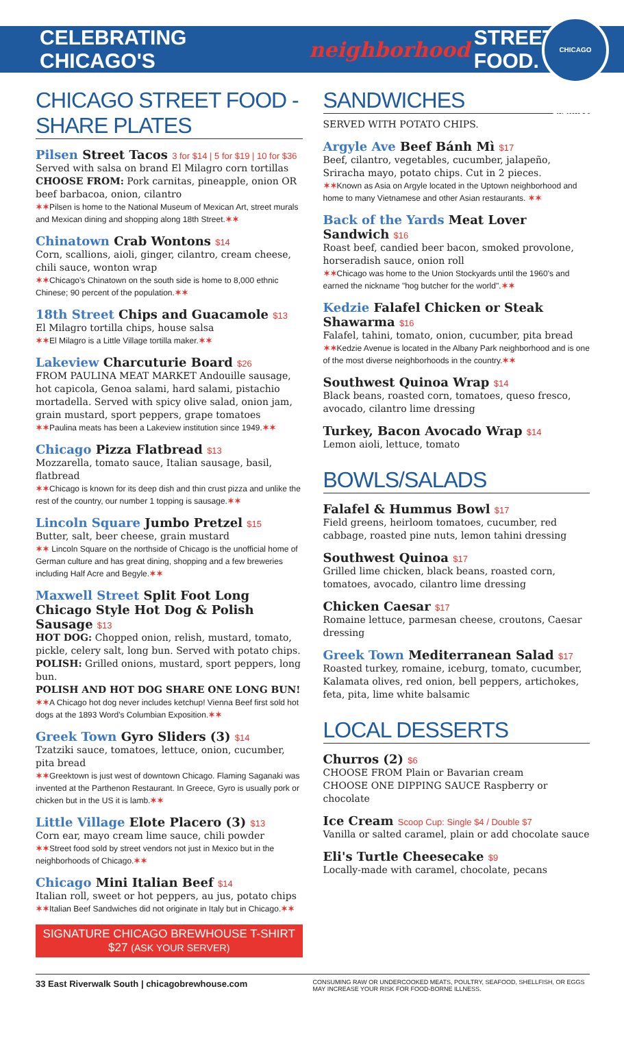CELEBRATING CHICAGO'S neighborhood STREET FOOD.
CHICAGO BREWHOUSE
CHICAGO STREET FOOD - SHARE PLATES
Pilsen Street Tacos 3 for $14 | 5 for $19 | 10 for $36
Served with salsa on brand El Milagro corn tortillas
CHOOSE FROM: Pork carnitas, pineapple, onion OR beef barbacoa, onion, cilantro
✶✶Pilsen is home to the National Museum of Mexican Art, street murals and Mexican dining and shopping along 18th Street.✶✶
Chinatown Crab Wontons $14
Corn, scallions, aioli, ginger, cilantro, cream cheese, chili sauce, wonton wrap
✶✶Chicago's Chinatown on the south side is home to 8,000 ethnic Chinese; 90 percent of the population.✶✶
18th Street Chips and Guacamole $13
El Milagro tortilla chips, house salsa
✶✶El Milagro is a Little Village tortilla maker.✶✶
Lakeview Charcuturie Board $26
FROM PAULINA MEAT MARKET Andouille sausage, hot capicola, Genoa salami, hard salami, pistachio mortadella. Served with spicy olive salad, onion jam, grain mustard, sport peppers, grape tomatoes
✶✶Paulina meats has been a Lakeview institution since 1949.✶✶
Chicago Pizza Flatbread $13
Mozzarella, tomato sauce, Italian sausage, basil, flatbread
✶✶Chicago is known for its deep dish and thin crust pizza and unlike the rest of the country, our number 1 topping is sausage.✶✶
Lincoln Square Jumbo Pretzel $15
Butter, salt, beer cheese, grain mustard
✶✶ Lincoln Square on the northside of Chicago is the unofficial home of German culture and has great dining, shopping and a few breweries including Half Acre and Begyle.✶✶
Maxwell Street Split Foot Long Chicago Style Hot Dog & Polish Sausage $13
HOT DOG: Chopped onion, relish, mustard, tomato, pickle, celery salt, long bun. Served with potato chips.
POLISH: Grilled onions, mustard, sport peppers, long bun.
POLISH AND HOT DOG SHARE ONE LONG BUN!
✶✶A Chicago hot dog never includes ketchup! Vienna Beef first sold hot dogs at the 1893 Word's Columbian Exposition.✶✶
Greek Town Gyro Sliders (3) $14
Tzatziki sauce, tomatoes, lettuce, onion, cucumber, pita bread
✶✶Greektown is just west of downtown Chicago. Flaming Saganaki was invented at the Parthenon Restaurant. In Greece, Gyro is usually pork or chicken but in the US it is lamb.✶✶
Little Village Elote Placero (3) $13
Corn ear, mayo cream lime sauce, chili powder
✶✶Street food sold by street vendors not just in Mexico but in the neighborhoods of Chicago.✶✶
Chicago Mini Italian Beef $14
Italian roll, sweet or hot peppers, au jus, potato chips
✶✶Italian Beef Sandwiches did not originate in Italy but in Chicago.✶✶
SIGNATURE CHICAGO BREWHOUSE T-SHIRT $27 (ASK YOUR SERVER)
SANDWICHES
SERVED WITH POTATO CHIPS.
Argyle Ave Beef Bánh Mì $17
Beef, cilantro, vegetables, cucumber, jalapeño, Sriracha mayo, potato chips. Cut in 2 pieces.
✶✶Known as Asia on Argyle located in the Uptown neighborhood and home to many Vietnamese and other Asian restaurants. ✶✶
Back of the Yards Meat Lover Sandwich $16
Roast beef, candied beer bacon, smoked provolone, horseradish sauce, onion roll
✶✶Chicago was home to the Union Stockyards until the 1960's and earned the nickname "hog butcher for the world".✶✶
Kedzie Falafel Chicken or Steak Shawarma $16
Falafel, tahini, tomato, onion, cucumber, pita bread
✶✶Kedzie Avenue is located in the Albany Park neighborhood and is one of the most diverse neighborhoods in the country.✶✶
Southwest Quinoa Wrap $14
Black beans, roasted corn, tomatoes, queso fresco, avocado, cilantro lime dressing
Turkey, Bacon Avocado Wrap $14
Lemon aioli, lettuce, tomato
BOWLS/SALADS
Falafel & Hummus Bowl $17
Field greens, heirloom tomatoes, cucumber, red cabbage, roasted pine nuts, lemon tahini dressing
Southwest Quinoa $17
Grilled lime chicken, black beans, roasted corn, tomatoes, avocado, cilantro lime dressing
Chicken Caesar $17
Romaine lettuce, parmesan cheese, croutons, Caesar dressing
Greek Town Mediterranean Salad $17
Roasted turkey, romaine, iceburg, tomato, cucumber, Kalamata olives, red onion, bell peppers, artichokes, feta, pita, lime white balsamic
LOCAL DESSERTS
Churros (2) $6
CHOOSE FROM Plain or Bavarian cream
CHOOSE ONE DIPPING SAUCE Raspberry or chocolate
Ice Cream Scoop Cup: Single $4 / Double $7
Vanilla or salted caramel, plain or add chocolate sauce
Eli's Turtle Cheesecake $9
Locally-made with caramel, chocolate, pecans
33 East Riverwalk South | chicagobrewhouse.com
CONSUMING RAW OR UNDERCOOKED MEATS, POULTRY, SEAFOOD, SHELLFISH, OR EGGS MAY INCREASE YOUR RISK FOR FOOD-BORNE ILLNESS.